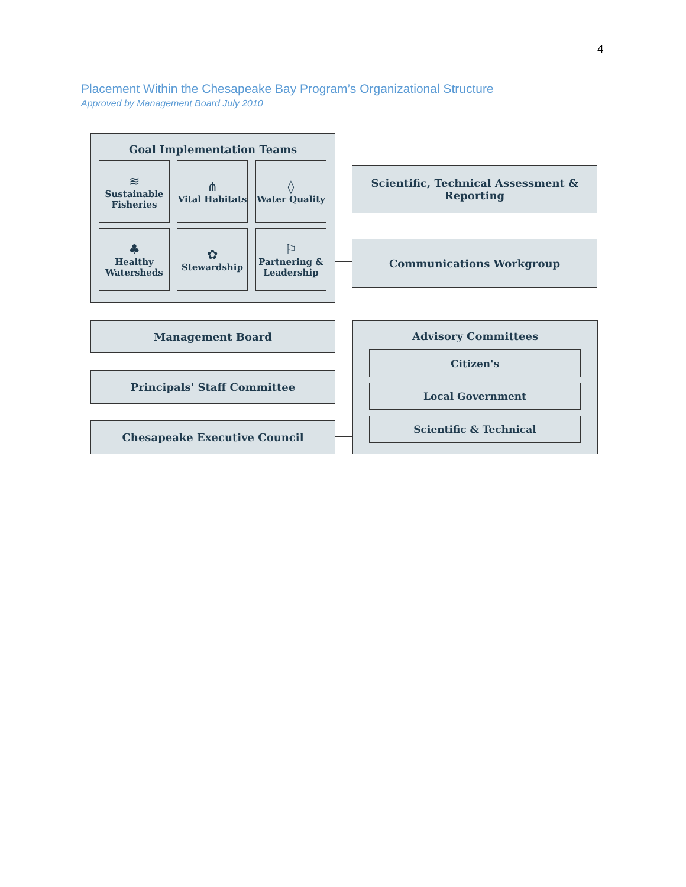4
Placement Within the Chesapeake Bay Program’s Organizational Structure
Approved by Management Board July 2010
Goal Implementation Teams
≋
Sustainable Fisheries
⋔
Vital Habitats
◊
Water Quality
♣
Healthy Watersheds
✿
Stewardship
⚐
Partnering & Leadership
Scientific, Technical Assessment &
Reporting
Communications Workgroup
Management Board
Principals' Staff Committee
Chesapeake Executive Council
Advisory Committees
Citizen's
Local Government
Scientific & Technical